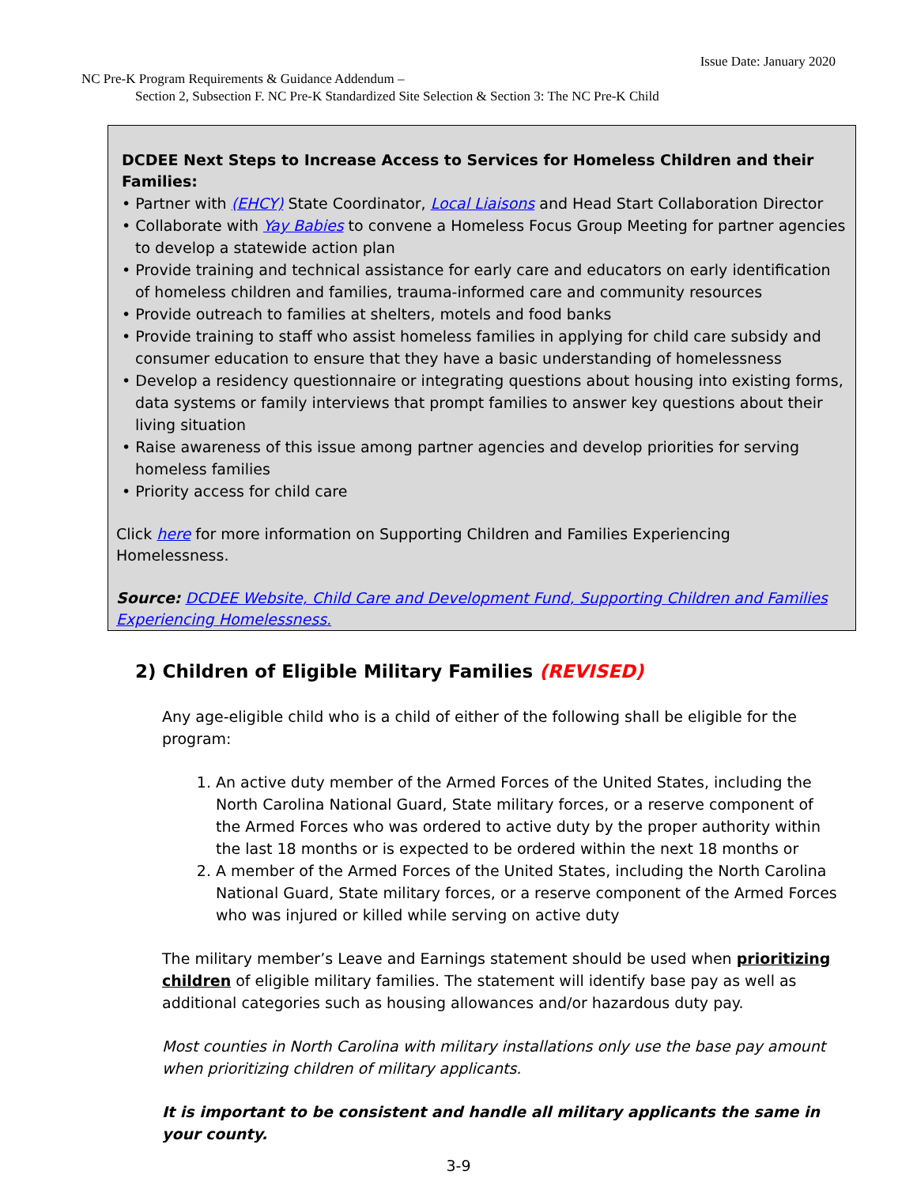Issue Date: January 2020
NC Pre-K Program Requirements & Guidance Addendum –
Section 2, Subsection F. NC Pre-K Standardized Site Selection & Section 3: The NC Pre-K Child
DCDEE Next Steps to Increase Access to Services for Homeless Children and their Families:
• Partner with (EHCY) State Coordinator, Local Liaisons and Head Start Collaboration Director
• Collaborate with Yay Babies to convene a Homeless Focus Group Meeting for partner agencies to develop a statewide action plan
• Provide training and technical assistance for early care and educators on early identification of homeless children and families, trauma-informed care and community resources
• Provide outreach to families at shelters, motels and food banks
• Provide training to staff who assist homeless families in applying for child care subsidy and consumer education to ensure that they have a basic understanding of homelessness
• Develop a residency questionnaire or integrating questions about housing into existing forms, data systems or family interviews that prompt families to answer key questions about their living situation
• Raise awareness of this issue among partner agencies and develop priorities for serving homeless families
• Priority access for child care
Click here for more information on Supporting Children and Families Experiencing Homelessness.
Source: DCDEE Website, Child Care and Development Fund, Supporting Children and Families Experiencing Homelessness.
2) Children of Eligible Military Families (REVISED)
Any age-eligible child who is a child of either of the following shall be eligible for the program:
1. An active duty member of the Armed Forces of the United States, including the North Carolina National Guard, State military forces, or a reserve component of the Armed Forces who was ordered to active duty by the proper authority within the last 18 months or is expected to be ordered within the next 18 months or
2. A member of the Armed Forces of the United States, including the North Carolina National Guard, State military forces, or a reserve component of the Armed Forces who was injured or killed while serving on active duty
The military member’s Leave and Earnings statement should be used when prioritizing children of eligible military families. The statement will identify base pay as well as additional categories such as housing allowances and/or hazardous duty pay.
Most counties in North Carolina with military installations only use the base pay amount when prioritizing children of military applicants.
It is important to be consistent and handle all military applicants the same in your county.
3-9